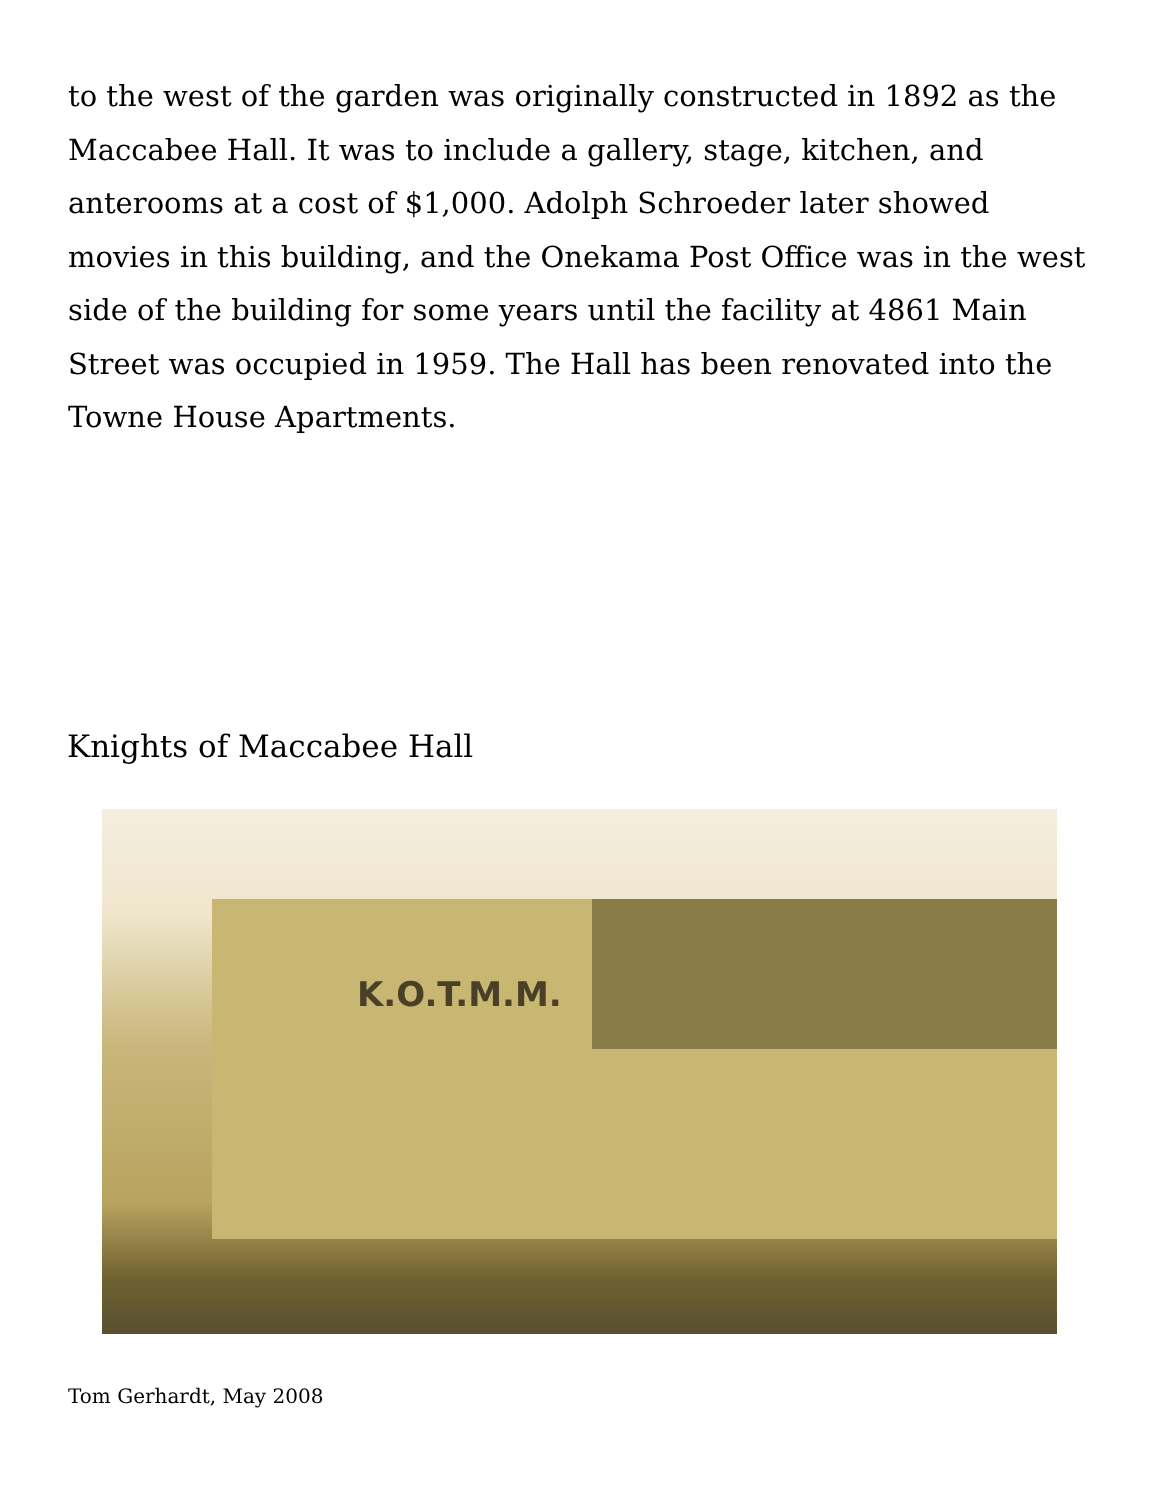to the west of the garden was originally constructed in 1892 as the Maccabee Hall. It was to include a gallery, stage, kitchen, and anterooms at a cost of $1,000. Adolph Schroeder later showed movies in this building, and the Onekama Post Office was in the west side of the building for some years until the facility at 4861 Main Street was occupied in 1959. The Hall has been renovated into the Towne House Apartments.
Knights of Maccabee Hall
K.O.T.M.M.
Tom Gerhardt, May 2008